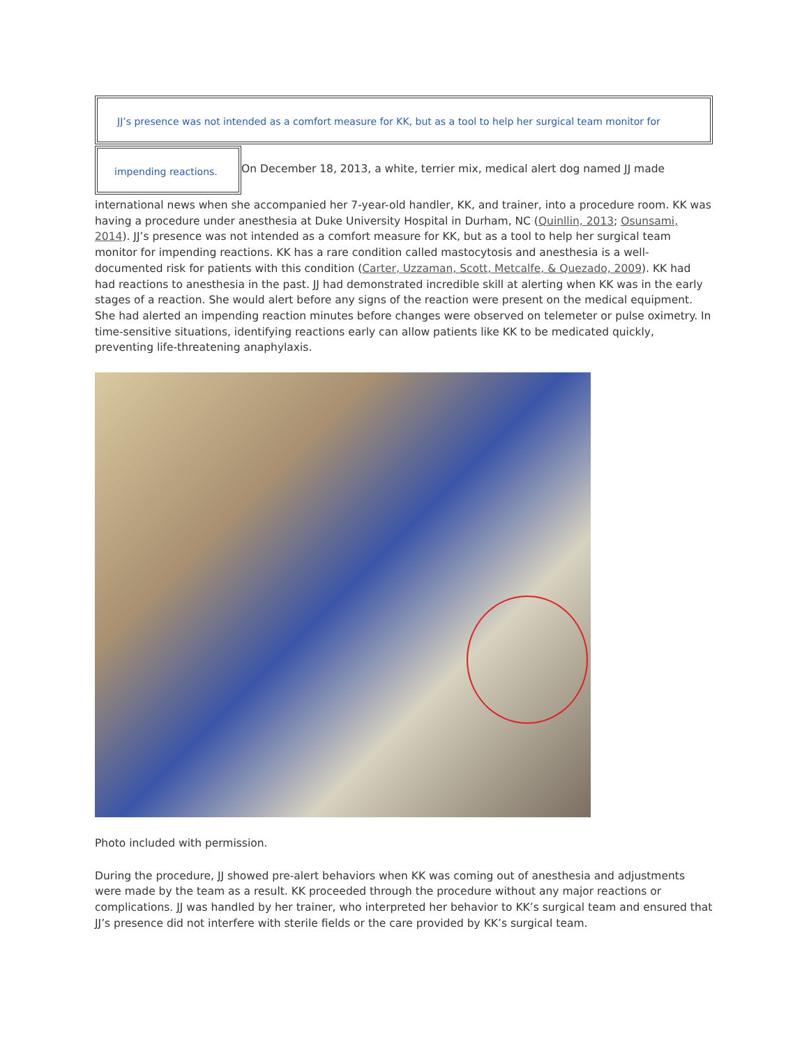JJ’s presence was not intended as a comfort measure for KK, but as a tool to help her surgical team monitor for
impending reactions.
On December 18, 2013, a white, terrier mix, medical alert dog named JJ made
international news when she accompanied her 7-year-old handler, KK, and trainer, into a procedure room. KK was having a procedure under anesthesia at Duke University Hospital in Durham, NC (Quinllin, 2013; Osunsami, 2014). JJ’s presence was not intended as a comfort measure for KK, but as a tool to help her surgical team monitor for impending reactions. KK has a rare condition called mastocytosis and anesthesia is a well-documented risk for patients with this condition (Carter, Uzzaman, Scott, Metcalfe, & Quezado, 2009). KK had had reactions to anesthesia in the past. JJ had demonstrated incredible skill at alerting when KK was in the early stages of a reaction. She would alert before any signs of the reaction were present on the medical equipment. She had alerted an impending reaction minutes before changes were observed on telemeter or pulse oximetry. In time-sensitive situations, identifying reactions early can allow patients like KK to be medicated quickly, preventing life-threatening anaphylaxis.
Photo included with permission.
During the procedure, JJ showed pre-alert behaviors when KK was coming out of anesthesia and adjustments were made by the team as a result. KK proceeded through the procedure without any major reactions or complications. JJ was handled by her trainer, who interpreted her behavior to KK’s surgical team and ensured that JJ’s presence did not interfere with sterile fields or the care provided by KK’s surgical team.